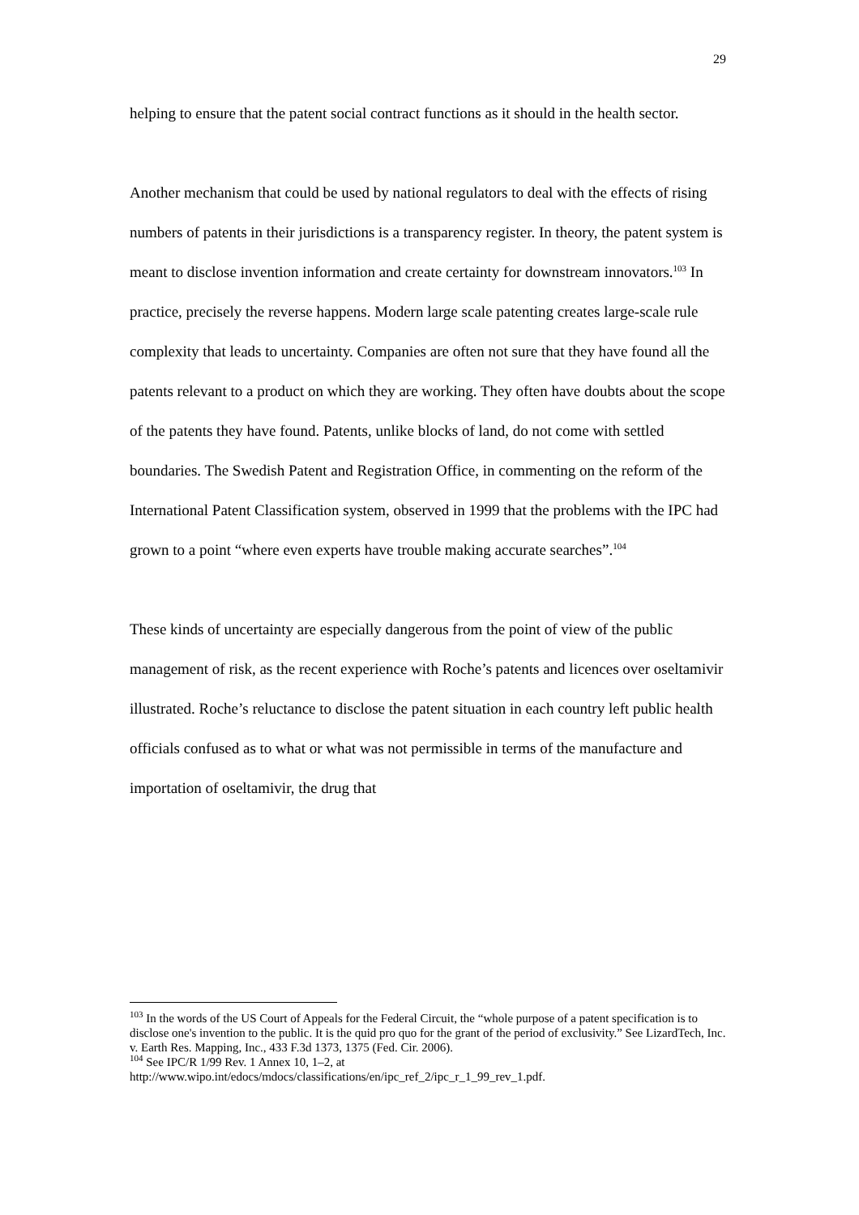29
helping to ensure that the patent social contract functions as it should in the health sector.
Another mechanism that could be used by national regulators to deal with the effects of rising numbers of patents in their jurisdictions is a transparency register. In theory, the patent system is meant to disclose invention information and create certainty for downstream innovators.<sup>103</sup> In practice, precisely the reverse happens. Modern large scale patenting creates large-scale rule complexity that leads to uncertainty. Companies are often not sure that they have found all the patents relevant to a product on which they are working. They often have doubts about the scope of the patents they have found. Patents, unlike blocks of land, do not come with settled boundaries. The Swedish Patent and Registration Office, in commenting on the reform of the International Patent Classification system, observed in 1999 that the problems with the IPC had grown to a point “where even experts have trouble making accurate searches”.<sup>104</sup>
These kinds of uncertainty are especially dangerous from the point of view of the public management of risk, as the recent experience with Roche’s patents and licences over oseltamivir illustrated. Roche’s reluctance to disclose the patent situation in each country left public health officials confused as to what or what was not permissible in terms of the manufacture and importation of oseltamivir, the drug that
<sup>103</sup> In the words of the US Court of Appeals for the Federal Circuit, the “whole purpose of a patent specification is to disclose one's invention to the public. It is the quid pro quo for the grant of the period of exclusivity.” See LizardTech, Inc. v. Earth Res. Mapping, Inc., 433 F.3d 1373, 1375 (Fed. Cir. 2006).
<sup>104</sup> See IPC/R 1/99 Rev. 1 Annex 10, 1–2, at http://www.wipo.int/edocs/mdocs/classifications/en/ipc_ref_2/ipc_r_1_99_rev_1.pdf.